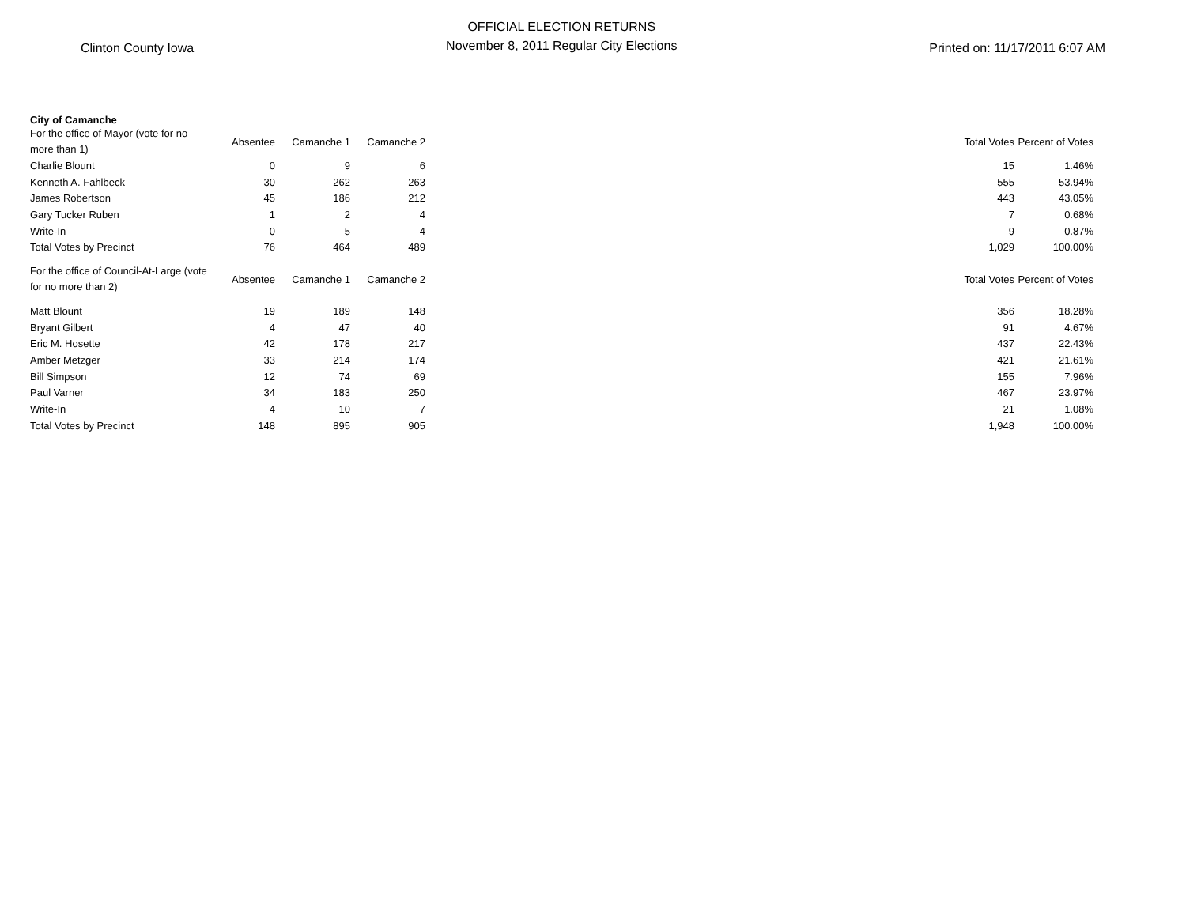Clinton County Iowa
OFFICIAL ELECTION RETURNS
November 8, 2011 Regular City Elections
Printed on: 11/17/2011 6:07 AM
City of Camanche
| For the office of Mayor (vote for no more than 1) | Absentee | Camanche 1 | Camanche 2 | | Total Votes | Percent of Votes |
| --- | --- | --- | --- | --- | --- | --- |
| Charlie Blount | 0 | 9 | 6 | | 15 | 1.46% |
| Kenneth A. Fahlbeck | 30 | 262 | 263 | | 555 | 53.94% |
| James Robertson | 45 | 186 | 212 | | 443 | 43.05% |
| Gary Tucker Ruben | 1 | 2 | 4 | | 7 | 0.68% |
| Write-In | 0 | 5 | 4 | | 9 | 0.87% |
| Total Votes by Precinct | 76 | 464 | 489 | | 1,029 | 100.00% |
| For the office of Council-At-Large (vote for no more than 2) | Absentee | Camanche 1 | Camanche 2 | | Total Votes | Percent of Votes |
| Matt Blount | 19 | 189 | 148 | | 356 | 18.28% |
| Bryant Gilbert | 4 | 47 | 40 | | 91 | 4.67% |
| Eric M. Hosette | 42 | 178 | 217 | | 437 | 22.43% |
| Amber Metzger | 33 | 214 | 174 | | 421 | 21.61% |
| Bill Simpson | 12 | 74 | 69 | | 155 | 7.96% |
| Paul Varner | 34 | 183 | 250 | | 467 | 23.97% |
| Write-In | 4 | 10 | 7 | | 21 | 1.08% |
| Total Votes by Precinct | 148 | 895 | 905 | | 1,948 | 100.00% |